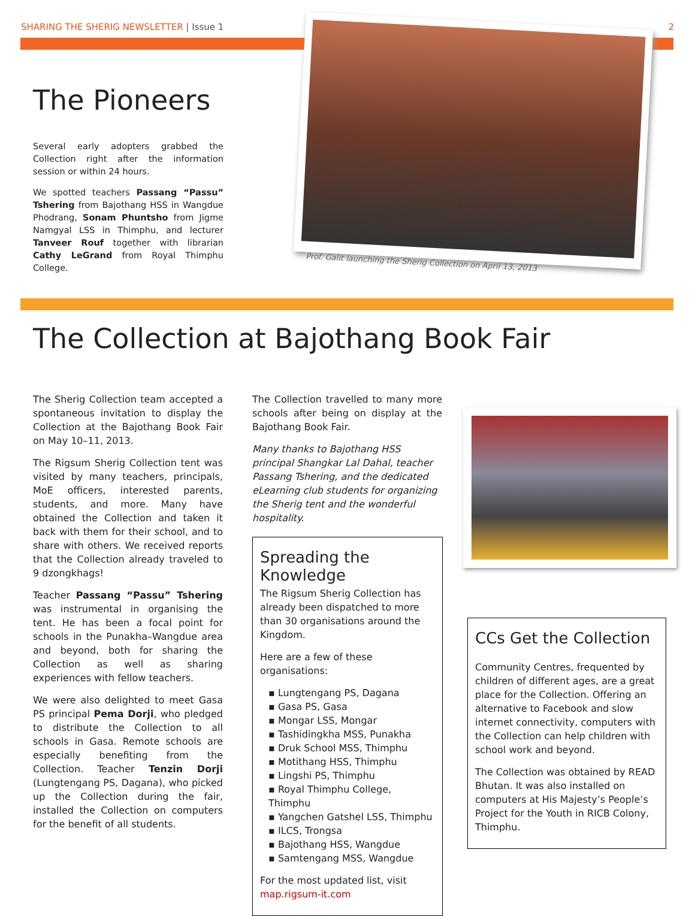SHARING THE SHERIG NEWSLETTER | Issue 1 2
The Pioneers
Several early adopters grabbed the Collection right after the information session or within 24 hours.
We spotted teachers Passang “Passu” Tshering from Bajothang HSS in Wangdue Phodrang, Sonam Phuntsho from Jigme Namgyal LSS in Thimphu, and lecturer Tanveer Rouf together with librarian Cathy LeGrand from Royal Thimphu College.
Prof. Galit launching the Sherig Collection on April 13, 2013
The Collection at Bajothang Book Fair
The Sherig Collection team accepted a spontaneous invitation to display the Collection at the Bajothang Book Fair on May 10–11, 2013.
The Rigsum Sherig Collection tent was visited by many teachers, principals, MoE officers, interested parents, students, and more. Many have obtained the Collection and taken it back with them for their school, and to share with others. We received reports that the Collection already traveled to 9 dzongkhags!
Teacher Passang “Passu” Tshering was instrumental in organising the tent. He has been a focal point for schools in the Punakha–Wangdue area and beyond, both for sharing the Collection as well as sharing experiences with fellow teachers.
We were also delighted to meet Gasa PS principal Pema Dorji, who pledged to distribute the Collection to all schools in Gasa. Remote schools are especially benefiting from the Collection. Teacher Tenzin Dorji (Lungtengang PS, Dagana), who picked up the Collection during the fair, installed the Collection on computers for the benefit of all students.
The Collection travelled to many more schools after being on display at the Bajothang Book Fair.
Many thanks to Bajothang HSS principal Shangkar Lal Dahal, teacher Passang Tshering, and the dedicated eLearning club students for organizing the Sherig tent and the wonderful hospitality.
Spreading the Knowledge
The Rigsum Sherig Collection has already been dispatched to more than 30 organisations around the Kingdom.
Here are a few of these organisations:
▪ Lungtengang PS, Dagana
▪ Gasa PS, Gasa
▪ Mongar LSS, Mongar
▪ Tashidingkha MSS, Punakha
▪ Druk School MSS, Thimphu
▪ Motithang HSS, Thimphu
▪ Lingshi PS, Thimphu
▪ Royal Thimphu College, Thimphu
▪ Yangchen Gatshel LSS, Thimphu
▪ ILCS, Trongsa
▪ Bajothang HSS, Wangdue
▪ Samtengang MSS, Wangdue
For the most updated list, visit map.rigsum-it.com
CCs Get the Collection
Community Centres, frequented by children of different ages, are a great place for the Collection. Offering an alternative to Facebook and slow internet connectivity, computers with the Collection can help children with school work and beyond.
The Collection was obtained by READ Bhutan. It was also installed on computers at His Majesty’s People’s Project for the Youth in RICB Colony, Thimphu.